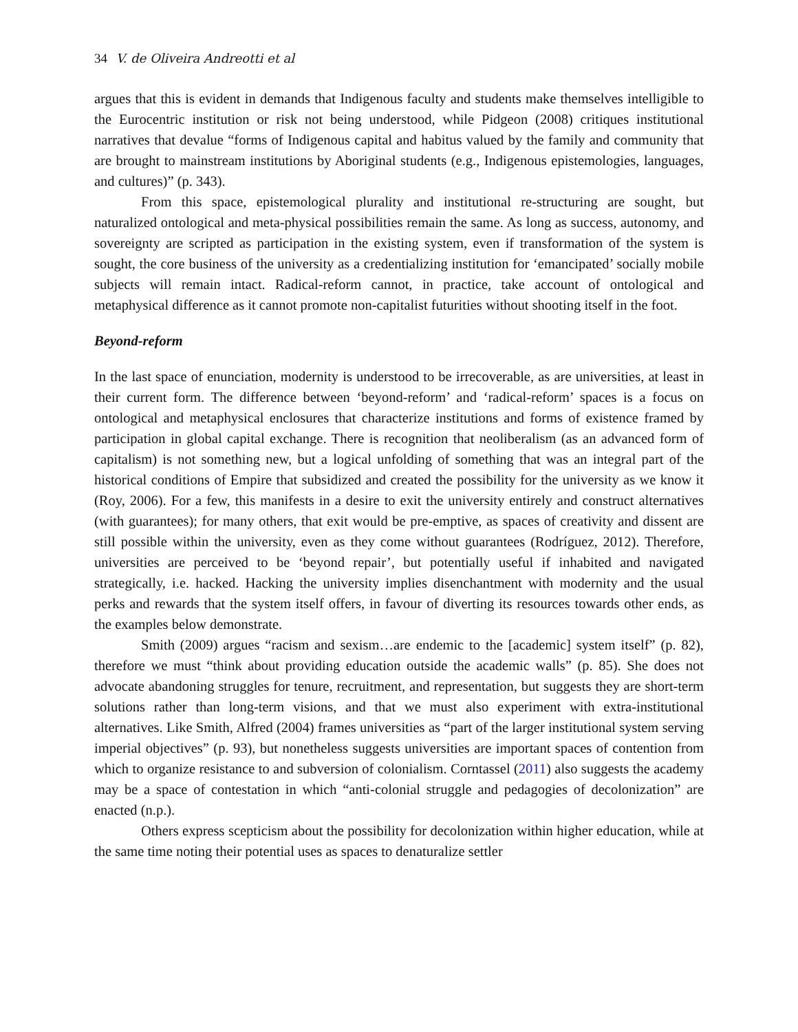34 V. de Oliveira Andreotti et al
argues that this is evident in demands that Indigenous faculty and students make themselves intelligible to the Eurocentric institution or risk not being understood, while Pidgeon (2008) critiques institutional narratives that devalue “forms of Indigenous capital and habitus valued by the family and community that are brought to mainstream institutions by Aboriginal students (e.g., Indigenous epistemologies, languages, and cultures)” (p. 343).
From this space, epistemological plurality and institutional re-structuring are sought, but naturalized ontological and meta-physical possibilities remain the same. As long as success, autonomy, and sovereignty are scripted as participation in the existing system, even if transformation of the system is sought, the core business of the university as a credentializing institution for ‘emancipated’ socially mobile subjects will remain intact. Radical-reform cannot, in practice, take account of ontological and metaphysical difference as it cannot promote non-capitalist futurities without shooting itself in the foot.
Beyond-reform
In the last space of enunciation, modernity is understood to be irrecoverable, as are universities, at least in their current form. The difference between ‘beyond-reform’ and ‘radical-reform’ spaces is a focus on ontological and metaphysical enclosures that characterize institutions and forms of existence framed by participation in global capital exchange. There is recognition that neoliberalism (as an advanced form of capitalism) is not something new, but a logical unfolding of something that was an integral part of the historical conditions of Empire that subsidized and created the possibility for the university as we know it (Roy, 2006). For a few, this manifests in a desire to exit the university entirely and construct alternatives (with guarantees); for many others, that exit would be pre-emptive, as spaces of creativity and dissent are still possible within the university, even as they come without guarantees (Rodríguez, 2012). Therefore, universities are perceived to be ‘beyond repair’, but potentially useful if inhabited and navigated strategically, i.e. hacked. Hacking the university implies disenchantment with modernity and the usual perks and rewards that the system itself offers, in favour of diverting its resources towards other ends, as the examples below demonstrate.
Smith (2009) argues “racism and sexism…are endemic to the [academic] system itself” (p. 82), therefore we must “think about providing education outside the academic walls” (p. 85). She does not advocate abandoning struggles for tenure, recruitment, and representation, but suggests they are short-term solutions rather than long-term visions, and that we must also experiment with extra-institutional alternatives. Like Smith, Alfred (2004) frames universities as “part of the larger institutional system serving imperial objectives” (p. 93), but nonetheless suggests universities are important spaces of contention from which to organize resistance to and subversion of colonialism. Corntassel (2011) also suggests the academy may be a space of contestation in which “anti-colonial struggle and pedagogies of decolonization” are enacted (n.p.).
Others express scepticism about the possibility for decolonization within higher education, while at the same time noting their potential uses as spaces to denaturalize settler